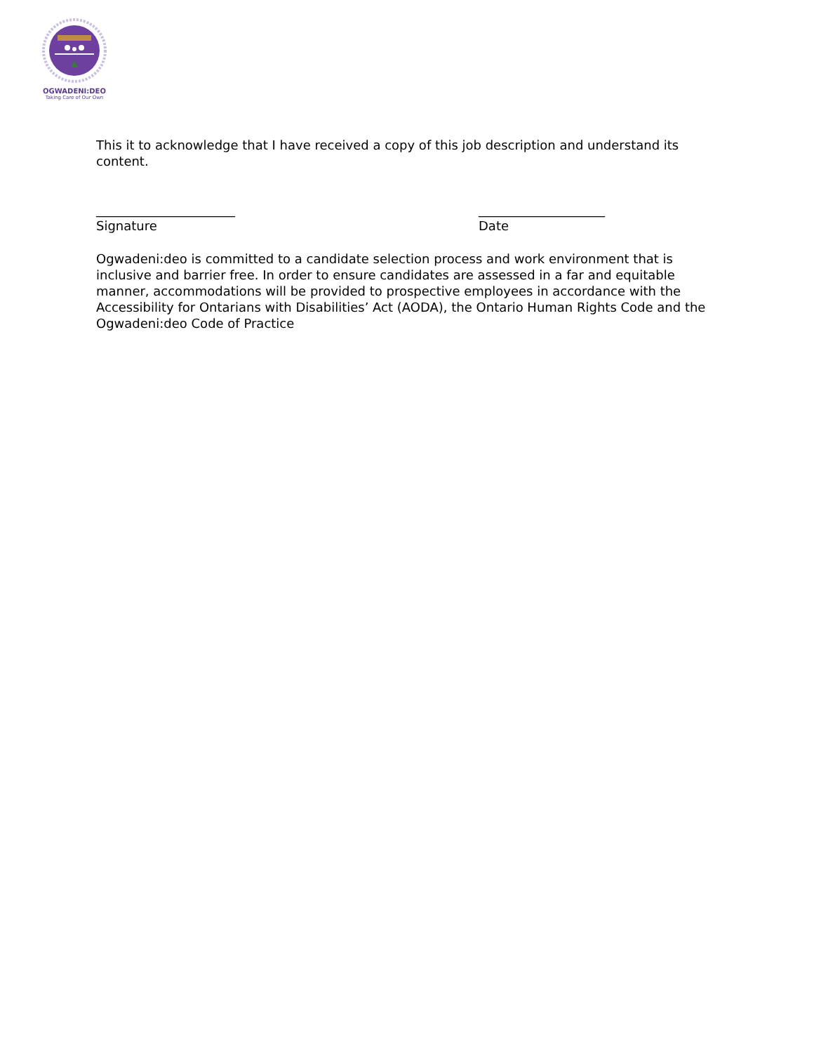OGWADENI:DEO
Taking Care of Our Own
This it to acknowledge that I have received a copy of this job description and understand its content.
______________________
Signature
____________________
Date
Ogwadeni:deo is committed to a candidate selection process and work environment that is inclusive and barrier free. In order to ensure candidates are assessed in a far and equitable manner, accommodations will be provided to prospective employees in accordance with the Accessibility for Ontarians with Disabilities’ Act (AODA), the Ontario Human Rights Code and the Ogwadeni:deo Code of Practice